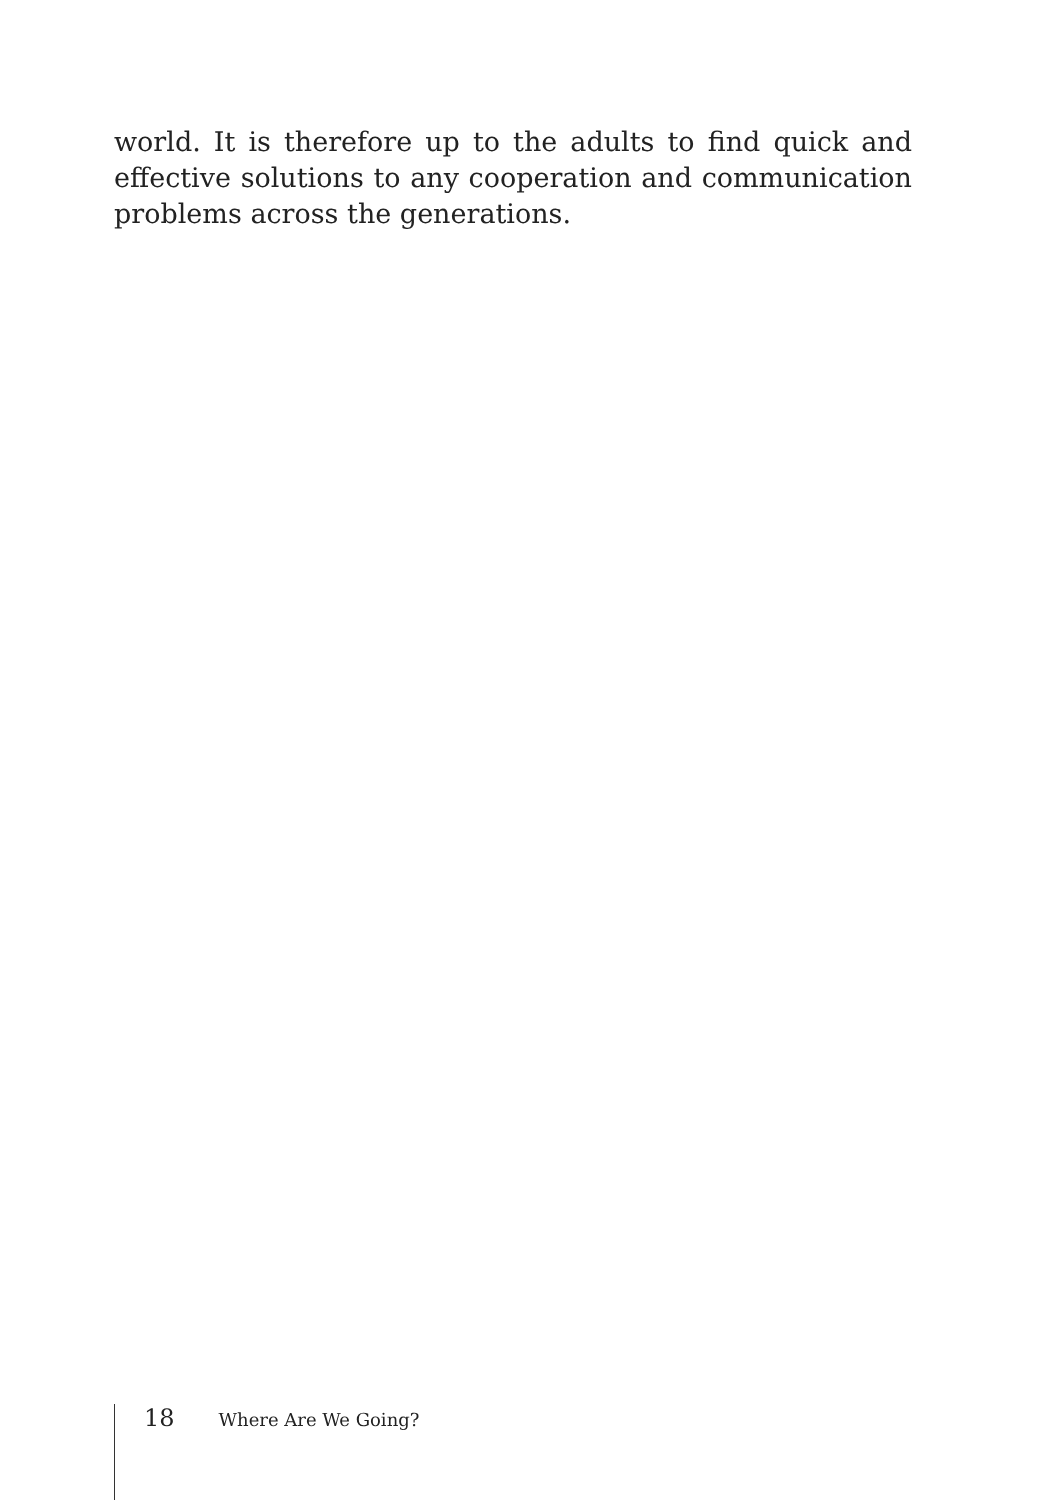world. It is therefore up to the adults to find quick and effective solutions to any cooperation and communication problems across the generations.
18 Where Are We Going?